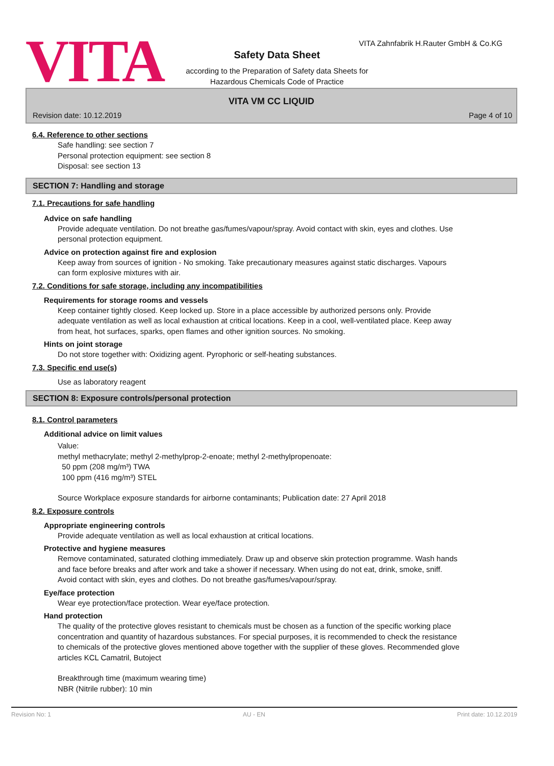VITA
VITA Zahnfabrik H.Rauter GmbH & Co.KG
Safety Data Sheet
according to the Preparation of Safety data Sheets for
Hazardous Chemicals Code of Practice
VITA VM CC LIQUID
Revision date: 10.12.2019 Page 4 of 10
6.4. Reference to other sections
Safe handling: see section 7
Personal protection equipment: see section 8
Disposal: see section 13
SECTION 7: Handling and storage
7.1. Precautions for safe handling
Advice on safe handling
Provide adequate ventilation. Do not breathe gas/fumes/vapour/spray. Avoid contact with skin, eyes and clothes. Use personal protection equipment.
Advice on protection against fire and explosion
Keep away from sources of ignition - No smoking. Take precautionary measures against static discharges. Vapours can form explosive mixtures with air.
7.2. Conditions for safe storage, including any incompatibilities
Requirements for storage rooms and vessels
Keep container tightly closed. Keep locked up. Store in a place accessible by authorized persons only. Provide adequate ventilation as well as local exhaustion at critical locations. Keep in a cool, well-ventilated place. Keep away from heat, hot surfaces, sparks, open flames and other ignition sources. No smoking.
Hints on joint storage
Do not store together with: Oxidizing agent. Pyrophoric or self-heating substances.
7.3. Specific end use(s)
Use as laboratory reagent
SECTION 8: Exposure controls/personal protection
8.1. Control parameters
Additional advice on limit values
Value:
methyl methacrylate; methyl 2-methylprop-2-enoate; methyl 2-methylpropenoate:
50 ppm (208 mg/m³) TWA
100 ppm (416 mg/m³) STEL
Source Workplace exposure standards for airborne contaminants; Publication date: 27 April 2018
8.2. Exposure controls
Appropriate engineering controls
Provide adequate ventilation as well as local exhaustion at critical locations.
Protective and hygiene measures
Remove contaminated, saturated clothing immediately. Draw up and observe skin protection programme. Wash hands and face before breaks and after work and take a shower if necessary. When using do not eat, drink, smoke, sniff. Avoid contact with skin, eyes and clothes. Do not breathe gas/fumes/vapour/spray.
Eye/face protection
Wear eye protection/face protection. Wear eye/face protection.
Hand protection
The quality of the protective gloves resistant to chemicals must be chosen as a function of the specific working place concentration and quantity of hazardous substances. For special purposes, it is recommended to check the resistance to chemicals of the protective gloves mentioned above together with the supplier of these gloves. Recommended glove articles KCL Camatril, Butoject
Breakthrough time (maximum wearing time)
NBR (Nitrile rubber): 10 min
Revision No: 1 AU - EN Print date: 10.12.2019